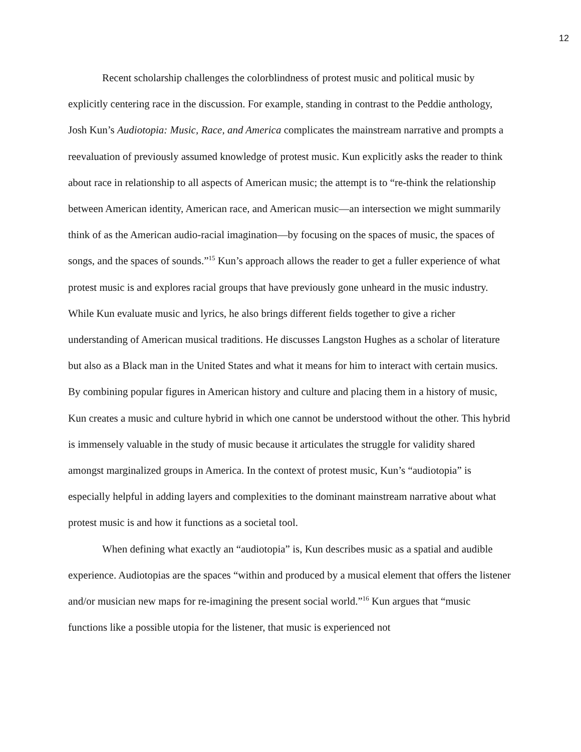12
Recent scholarship challenges the colorblindness of protest music and political music by explicitly centering race in the discussion. For example, standing in contrast to the Peddie anthology, Josh Kun’s Audiotopia: Music, Race, and America complicates the mainstream narrative and prompts a reevaluation of previously assumed knowledge of protest music. Kun explicitly asks the reader to think about race in relationship to all aspects of American music; the attempt is to “re-think the relationship between American identity, American race, and American music—an intersection we might summarily think of as the American audio-racial imagination—by focusing on the spaces of music, the spaces of songs, and the spaces of sounds.”<sup>15</sup> Kun’s approach allows the reader to get a fuller experience of what protest music is and explores racial groups that have previously gone unheard in the music industry. While Kun evaluate music and lyrics, he also brings different fields together to give a richer understanding of American musical traditions. He discusses Langston Hughes as a scholar of literature but also as a Black man in the United States and what it means for him to interact with certain musics. By combining popular figures in American history and culture and placing them in a history of music, Kun creates a music and culture hybrid in which one cannot be understood without the other. This hybrid is immensely valuable in the study of music because it articulates the struggle for validity shared amongst marginalized groups in America. In the context of protest music, Kun’s “audiotopia” is especially helpful in adding layers and complexities to the dominant mainstream narrative about what protest music is and how it functions as a societal tool.
When defining what exactly an “audiotopia” is, Kun describes music as a spatial and audible experience. Audiotopias are the spaces “within and produced by a musical element that offers the listener and/or musician new maps for re-imagining the present social world.”<sup>16</sup> Kun argues that “music functions like a possible utopia for the listener, that music is experienced not